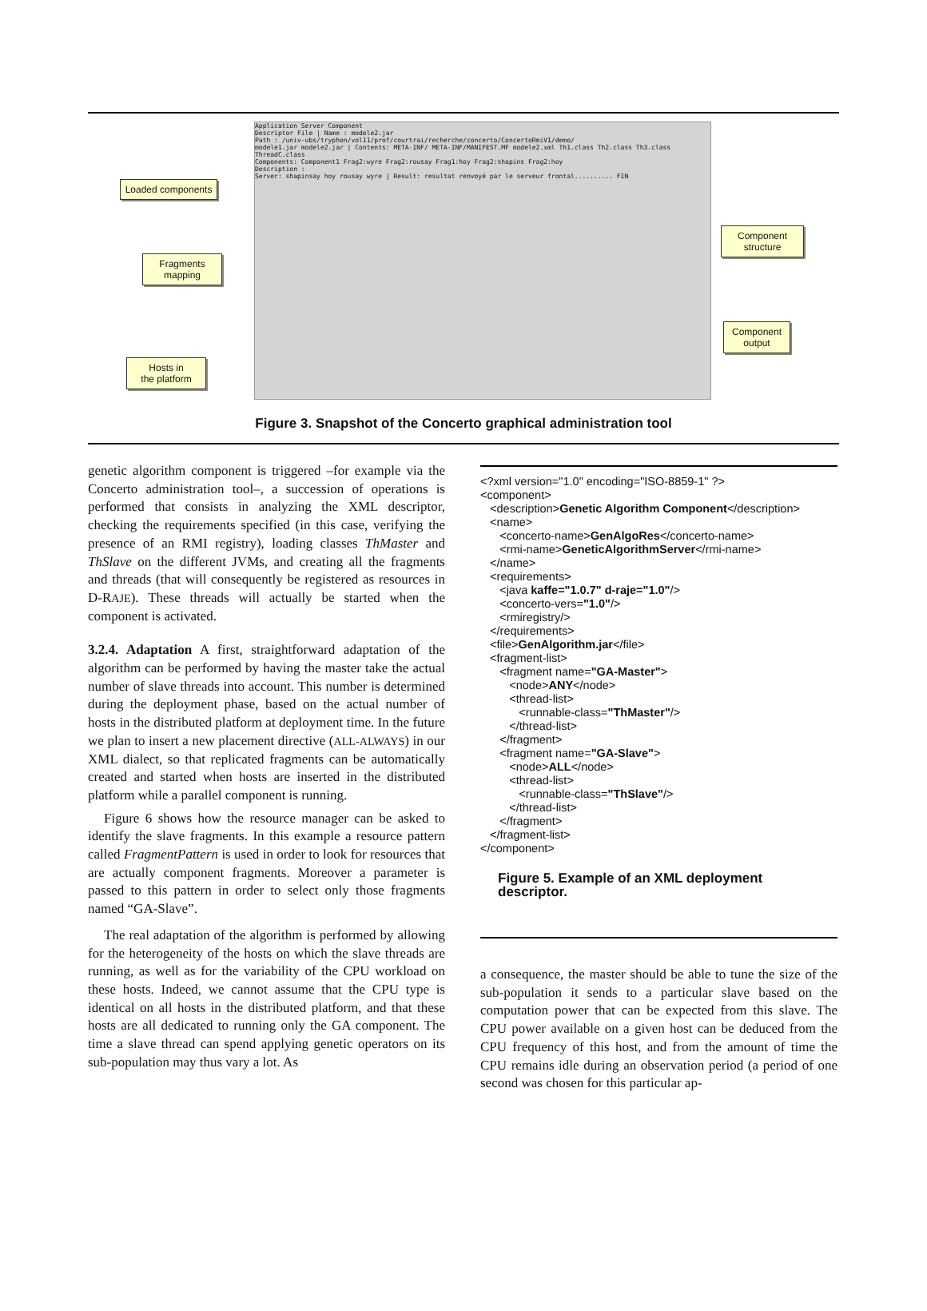Application Server Component
Descriptor File | Name : modele2.jar
Path : /univ-ubs/tryphon/vol11/prof/courtrai/recherche/concerto/ConcertoRmiV1/demo/
modele1.jar modele2.jar | Contents: META-INF/ META-INF/MANIFEST.MF modele2.xml Th1.class Th2.class Th3.class ThreadC.class
Components: Component1 Frag2:wyre Frag2:rousay Frag1:hoy Frag2:shapins Frag2:hoy
Description :
Server: shapinsay hoy rousay wyre | Result: resultat renvoyé par le serveur frontal.......... FIN
Loaded components
Fragments
mapping
Hosts in
the platform
Component
structure
Component
output
Figure 3. Snapshot of the Concerto graphical administration tool
genetic algorithm component is triggered –for example via the Concerto administration tool–, a succession of operations is performed that consists in analyzing the XML descriptor, checking the requirements specified (in this case, verifying the presence of an RMI registry), loading classes ThMaster and ThSlave on the different JVMs, and creating all the fragments and threads (that will consequently be registered as resources in D-RAJE). These threads will actually be started when the component is activated.
3.2.4. Adaptation A first, straightforward adaptation of the algorithm can be performed by having the master take the actual number of slave threads into account. This number is determined during the deployment phase, based on the actual number of hosts in the distributed platform at deployment time. In the future we plan to insert a new placement directive (ALL-ALWAYS) in our XML dialect, so that replicated fragments can be automatically created and started when hosts are inserted in the distributed platform while a parallel component is running.
Figure 6 shows how the resource manager can be asked to identify the slave fragments. In this example a resource pattern called FragmentPattern is used in order to look for resources that are actually component fragments. Moreover a parameter is passed to this pattern in order to select only those fragments named “GA-Slave”.
The real adaptation of the algorithm is performed by allowing for the heterogeneity of the hosts on which the slave threads are running, as well as for the variability of the CPU workload on these hosts. Indeed, we cannot assume that the CPU type is identical on all hosts in the distributed platform, and that these hosts are all dedicated to running only the GA component. The time a slave thread can spend applying genetic operators on its sub-population may thus vary a lot. As
<?xml version="1.0" encoding="ISO-8859-1" ?> <component> <description>Genetic Algorithm Component</description> <name> <concerto-name>GenAlgoRes</concerto-name> <rmi-name>GeneticAlgorithmServer</rmi-name> </name> <requirements> <java kaffe="1.0.7" d-raje="1.0"/> <concerto-vers="1.0"/> <rmiregistry/> </requirements> <file>GenAlgorithm.jar</file> <fragment-list> <fragment name="GA-Master"> <node>ANY</node> <thread-list> <runnable-class="ThMaster"/> </thread-list> </fragment> <fragment name="GA-Slave"> <node>ALL</node> <thread-list> <runnable-class="ThSlave"/> </thread-list> </fragment> </fragment-list> </component>
Figure 5. Example of an XML deployment descriptor.
a consequence, the master should be able to tune the size of the sub-population it sends to a particular slave based on the computation power that can be expected from this slave. The CPU power available on a given host can be deduced from the CPU frequency of this host, and from the amount of time the CPU remains idle during an observation period (a period of one second was chosen for this particular ap-